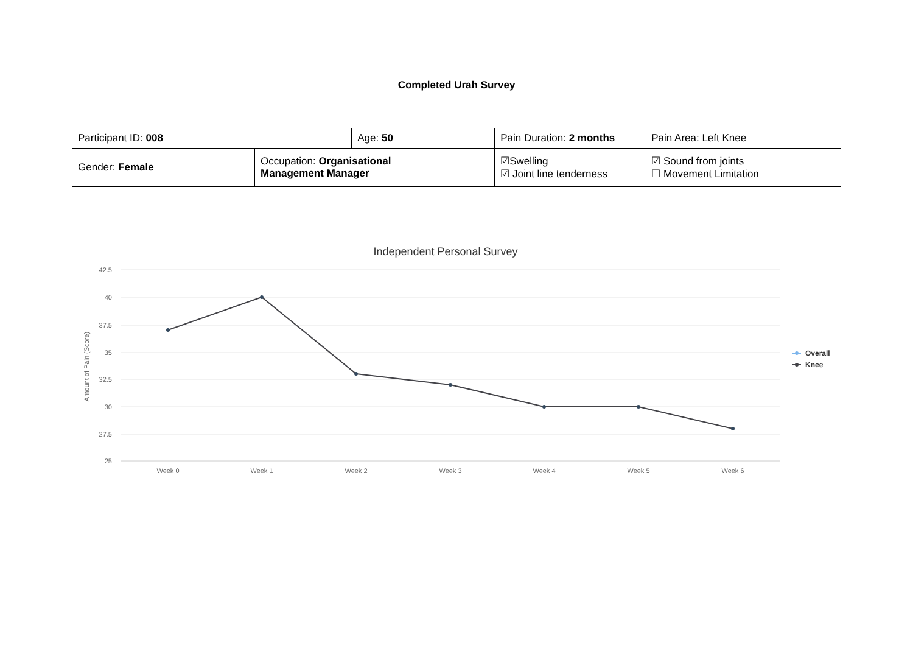Completed Urah Survey
| Participant ID: 008 | | Age: 50 | Pain Duration: 2 months | Pain Area: Left Knee |
| Gender: Female | Occupation: Organisational Management Manager | | ☑Swelling ☑ Joint line tenderness | ☑ Sound from joints ☐ Movement Limitation |
Independent Personal Survey
42.5
40
37.5
35
32.5
30
27.5
25
Amount of Pain (Score)
Week 0
Week 1
Week 2
Week 3
Week 4
Week 5
Week 6
Overall
Knee